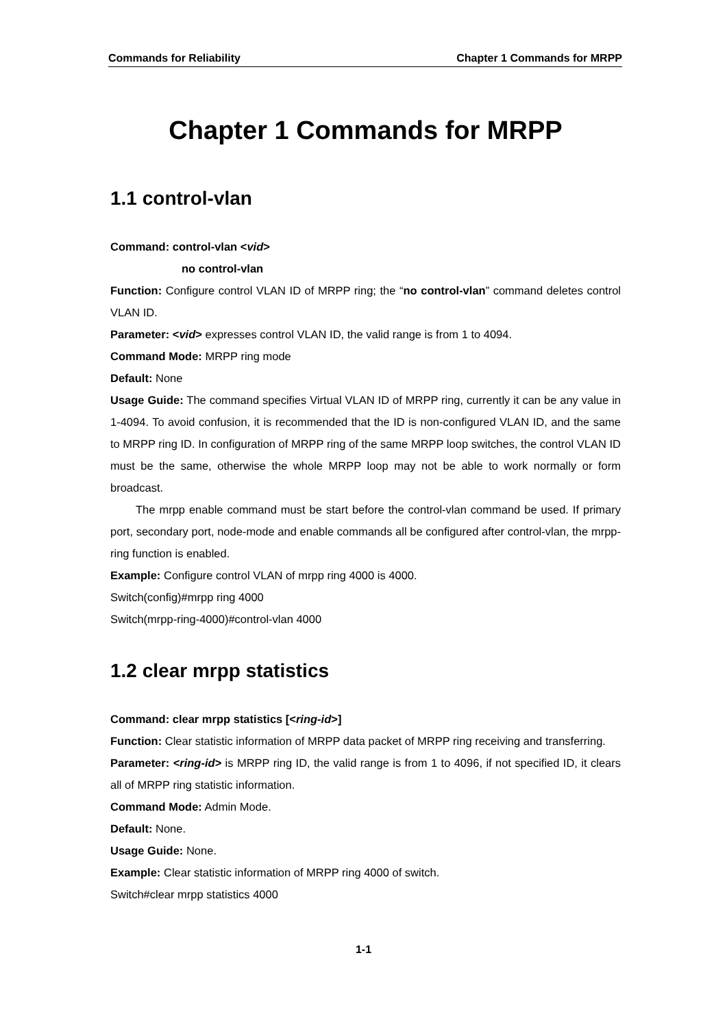Commands for Reliability Chapter 1 Commands for MRPP
Chapter 1 Commands for MRPP
1.1 control-vlan
Command: control-vlan <vid>
no control-vlan
Function: Configure control VLAN ID of MRPP ring; the “no control-vlan” command deletes control VLAN ID.
Parameter: <vid> expresses control VLAN ID, the valid range is from 1 to 4094.
Command Mode: MRPP ring mode
Default: None
Usage Guide: The command specifies Virtual VLAN ID of MRPP ring, currently it can be any value in 1-4094. To avoid confusion, it is recommended that the ID is non-configured VLAN ID, and the same to MRPP ring ID. In configuration of MRPP ring of the same MRPP loop switches, the control VLAN ID must be the same, otherwise the whole MRPP loop may not be able to work normally or form broadcast.
The mrpp enable command must be start before the control-vlan command be used. If primary port, secondary port, node-mode and enable commands all be configured after control-vlan, the mrpp-ring function is enabled.
Example: Configure control VLAN of mrpp ring 4000 is 4000.
Switch(config)#mrpp ring 4000
Switch(mrpp-ring-4000)#control-vlan 4000
1.2 clear mrpp statistics
Command: clear mrpp statistics [<ring-id>]
Function: Clear statistic information of MRPP data packet of MRPP ring receiving and transferring.
Parameter: <ring-id> is MRPP ring ID, the valid range is from 1 to 4096, if not specified ID, it clears all of MRPP ring statistic information.
Command Mode: Admin Mode.
Default: None.
Usage Guide: None.
Example: Clear statistic information of MRPP ring 4000 of switch.
Switch#clear mrpp statistics 4000
1-1